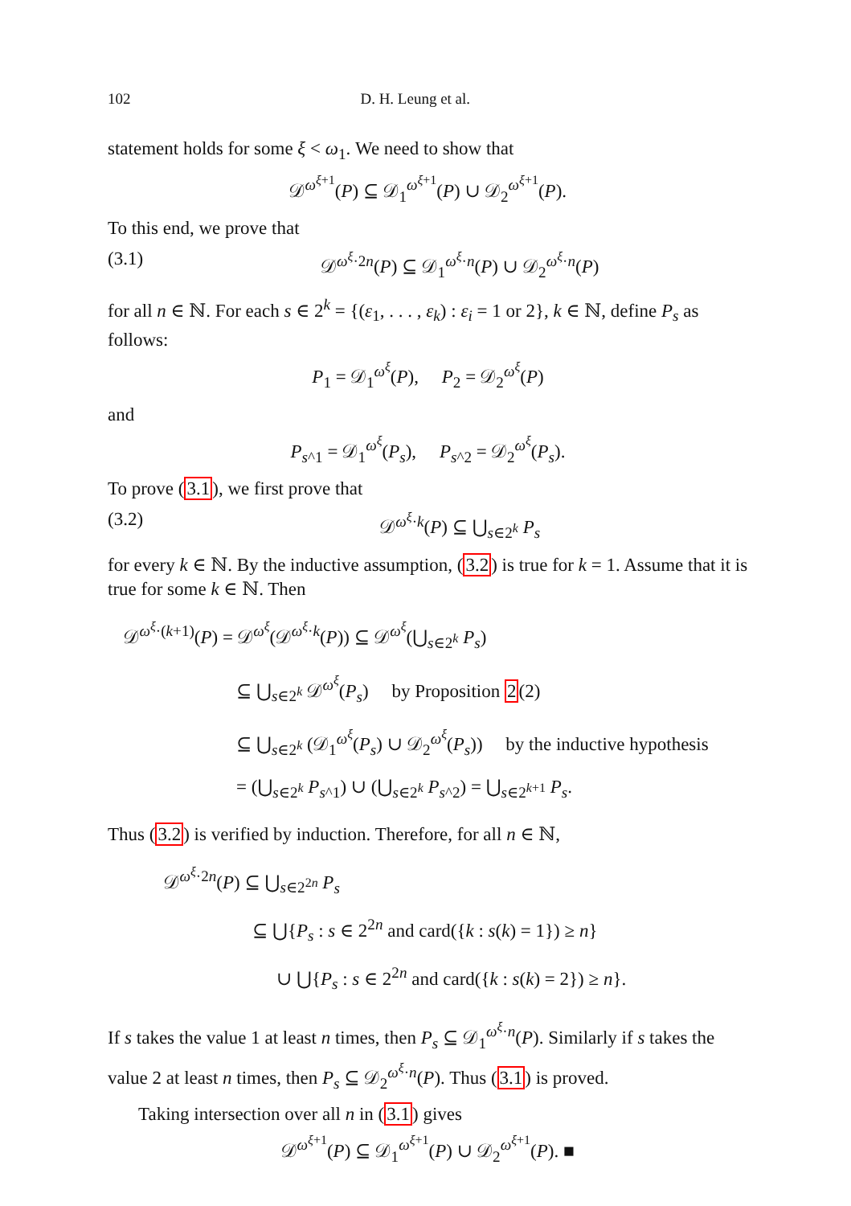102 D. H. Leung et al.
statement holds for some ξ < ω<sub>1</sub>. We need to show that
𝒟<sup>ω<sup>ξ+1</sup></sup>(P) ⊆ 𝒟<sub>1</sub><sup>ω<sup>ξ+1</sup></sup>(P) ∪ 𝒟<sub>2</sub><sup>ω<sup>ξ+1</sup></sup>(P).
To this end, we prove that
(3.1) 𝒟<sup>ω<sup>ξ</sup>·2n</sup>(P) ⊆ 𝒟<sub>1</sub><sup>ω<sup>ξ</sup>·n</sup>(P) ∪ 𝒟<sub>2</sub><sup>ω<sup>ξ</sup>·n</sup>(P)
for all n ∈ ℕ. For each s ∈ 2<sup>k</sup> = {(ε<sub>1</sub>, . . . , ε<sub>k</sub>) : ε<sub>i</sub> = 1 or 2}, k ∈ ℕ, define P<sub>s</sub> as follows:
P<sub>1</sub> = 𝒟<sub>1</sub><sup>ω<sup>ξ</sup></sup>(P), P<sub>2</sub> = 𝒟<sub>2</sub><sup>ω<sup>ξ</sup></sup>(P)
and
P<sub>s^1</sub> = 𝒟<sub>1</sub><sup>ω<sup>ξ</sup></sup>(P<sub>s</sub>), P<sub>s^2</sub> = 𝒟<sub>2</sub><sup>ω<sup>ξ</sup></sup>(P<sub>s</sub>).
To prove (3.1), we first prove that
(3.2) 𝒟<sup>ω<sup>ξ</sup>·k</sup>(P) ⊆ ⋃<sub>s∈2<sup>k</sup></sub> P<sub>s</sub>
for every k ∈ ℕ. By the inductive assumption, (3.2) is true for k = 1. Assume that it is true for some k ∈ ℕ. Then
𝒟<sup>ω<sup>ξ</sup>·(k+1)</sup>(P) = 𝒟<sup>ω<sup>ξ</sup></sup>(𝒟<sup>ω<sup>ξ</sup>·k</sup>(P)) ⊆ 𝒟<sup>ω<sup>ξ</sup></sup>(⋃<sub>s∈2<sup>k</sup></sub> P<sub>s</sub>)
⊆ ⋃<sub>s∈2<sup>k</sup></sub> 𝒟<sup>ω<sup>ξ</sup></sup>(P<sub>s</sub>) by Proposition 2(2)
⊆ ⋃<sub>s∈2<sup>k</sup></sub> (𝒟<sub>1</sub><sup>ω<sup>ξ</sup></sup>(P<sub>s</sub>) ∪ 𝒟<sub>2</sub><sup>ω<sup>ξ</sup></sup>(P<sub>s</sub>)) by the inductive hypothesis
= (⋃<sub>s∈2<sup>k</sup></sub> P<sub>s^1</sub>) ∪ (⋃<sub>s∈2<sup>k</sup></sub> P<sub>s^2</sub>) = ⋃<sub>s∈2<sup>k+1</sup></sub> P<sub>s</sub>.
Thus (3.2) is verified by induction. Therefore, for all n ∈ ℕ,
𝒟<sup>ω<sup>ξ</sup>·2n</sup>(P) ⊆ ⋃<sub>s∈2<sup>2n</sup></sub> P<sub>s</sub>
⊆ ⋃{P<sub>s</sub> : s ∈ 2<sup>2n</sup> and card({k : s(k) = 1}) ≥ n}
∪ ⋃{P<sub>s</sub> : s ∈ 2<sup>2n</sup> and card({k : s(k) = 2}) ≥ n}.
If s takes the value 1 at least n times, then P<sub>s</sub> ⊆ 𝒟<sub>1</sub><sup>ω<sup>ξ</sup>·n</sup>(P). Similarly if s takes the value 2 at least n times, then P<sub>s</sub> ⊆ 𝒟<sub>2</sub><sup>ω<sup>ξ</sup>·n</sup>(P). Thus (3.1) is proved.
Taking intersection over all n in (3.1) gives
𝒟<sup>ω<sup>ξ+1</sup></sup>(P) ⊆ 𝒟<sub>1</sub><sup>ω<sup>ξ+1</sup></sup>(P) ∪ 𝒟<sub>2</sub><sup>ω<sup>ξ+1</sup></sup>(P). ■